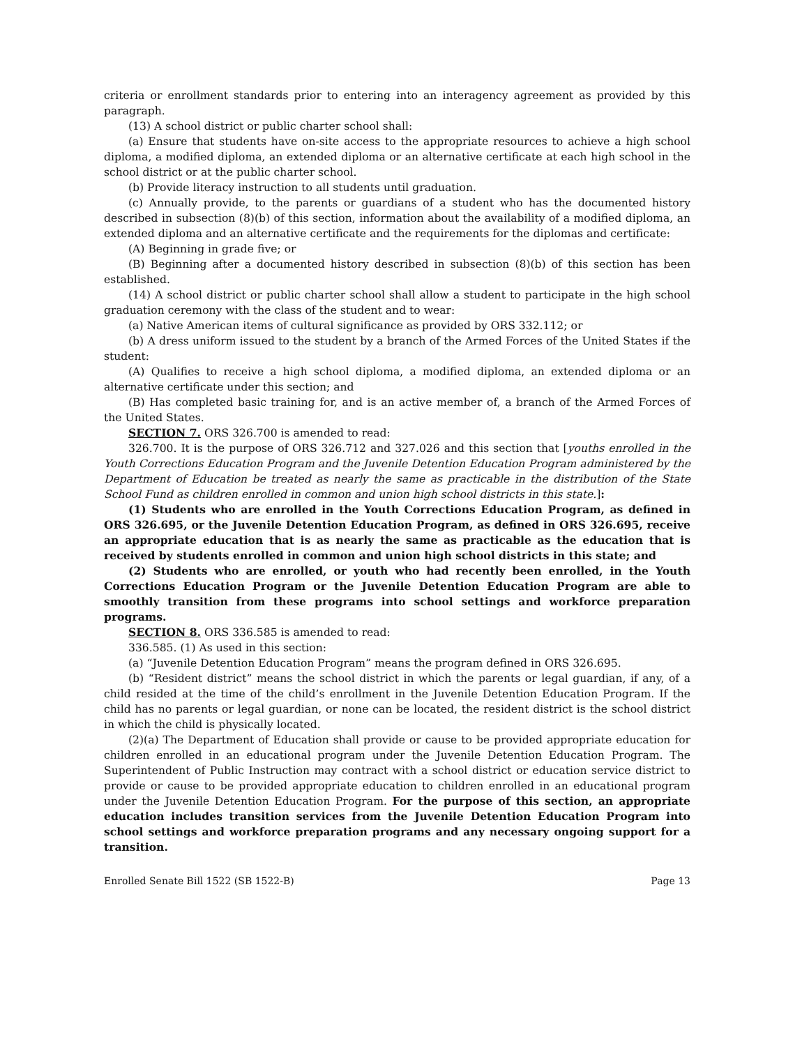criteria or enrollment standards prior to entering into an interagency agreement as provided by this paragraph.
(13) A school district or public charter school shall:
(a) Ensure that students have on-site access to the appropriate resources to achieve a high school diploma, a modified diploma, an extended diploma or an alternative certificate at each high school in the school district or at the public charter school.
(b) Provide literacy instruction to all students until graduation.
(c) Annually provide, to the parents or guardians of a student who has the documented history described in subsection (8)(b) of this section, information about the availability of a modified diploma, an extended diploma and an alternative certificate and the requirements for the diplomas and certificate:
(A) Beginning in grade five; or
(B) Beginning after a documented history described in subsection (8)(b) of this section has been established.
(14) A school district or public charter school shall allow a student to participate in the high school graduation ceremony with the class of the student and to wear:
(a) Native American items of cultural significance as provided by ORS 332.112; or
(b) A dress uniform issued to the student by a branch of the Armed Forces of the United States if the student:
(A) Qualifies to receive a high school diploma, a modified diploma, an extended diploma or an alternative certificate under this section; and
(B) Has completed basic training for, and is an active member of, a branch of the Armed Forces of the United States.
SECTION 7. ORS 326.700 is amended to read:
326.700. It is the purpose of ORS 326.712 and 327.026 and this section that [youths enrolled in the Youth Corrections Education Program and the Juvenile Detention Education Program administered by the Department of Education be treated as nearly the same as practicable in the distribution of the State School Fund as children enrolled in common and union high school districts in this state.]:
(1) Students who are enrolled in the Youth Corrections Education Program, as defined in ORS 326.695, or the Juvenile Detention Education Program, as defined in ORS 326.695, receive an appropriate education that is as nearly the same as practicable as the education that is received by students enrolled in common and union high school districts in this state; and
(2) Students who are enrolled, or youth who had recently been enrolled, in the Youth Corrections Education Program or the Juvenile Detention Education Program are able to smoothly transition from these programs into school settings and workforce preparation programs.
SECTION 8. ORS 336.585 is amended to read:
336.585. (1) As used in this section:
(a) “Juvenile Detention Education Program” means the program defined in ORS 326.695.
(b) “Resident district” means the school district in which the parents or legal guardian, if any, of a child resided at the time of the child’s enrollment in the Juvenile Detention Education Program. If the child has no parents or legal guardian, or none can be located, the resident district is the school district in which the child is physically located.
(2)(a) The Department of Education shall provide or cause to be provided appropriate education for children enrolled in an educational program under the Juvenile Detention Education Program. The Superintendent of Public Instruction may contract with a school district or education service district to provide or cause to be provided appropriate education to children enrolled in an educational program under the Juvenile Detention Education Program. For the purpose of this section, an appropriate education includes transition services from the Juvenile Detention Education Program into school settings and workforce preparation programs and any necessary ongoing support for a transition.
Enrolled Senate Bill 1522 (SB 1522-B) Page 13